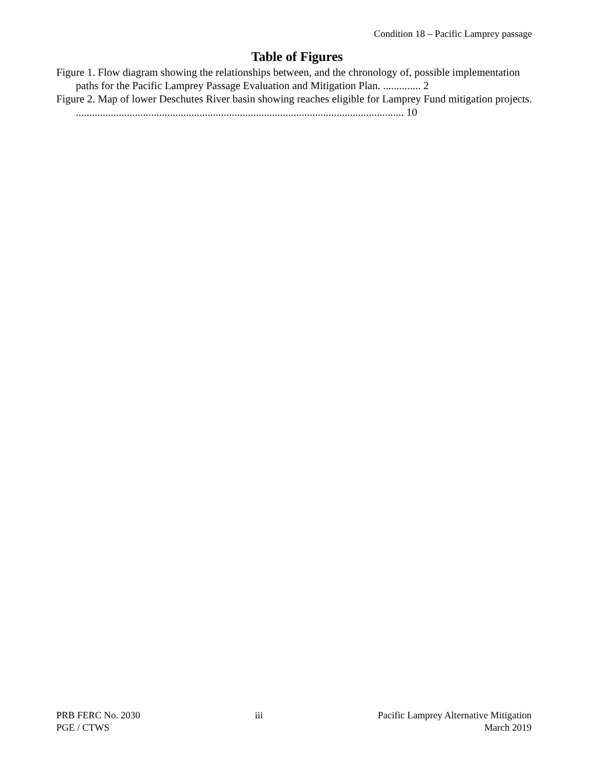Condition 18 – Pacific Lamprey passage
Table of Figures
Figure 1. Flow diagram showing the relationships between, and the chronology of, possible implementation paths for the Pacific Lamprey Passage Evaluation and Mitigation Plan. .............. 2
Figure 2. Map of lower Deschutes River basin showing reaches eligible for Lamprey Fund mitigation projects. .......................................................................................................................... 10
PRB FERC No. 2030
PGE / CTWS
iii Pacific Lamprey Alternative Mitigation
March 2019